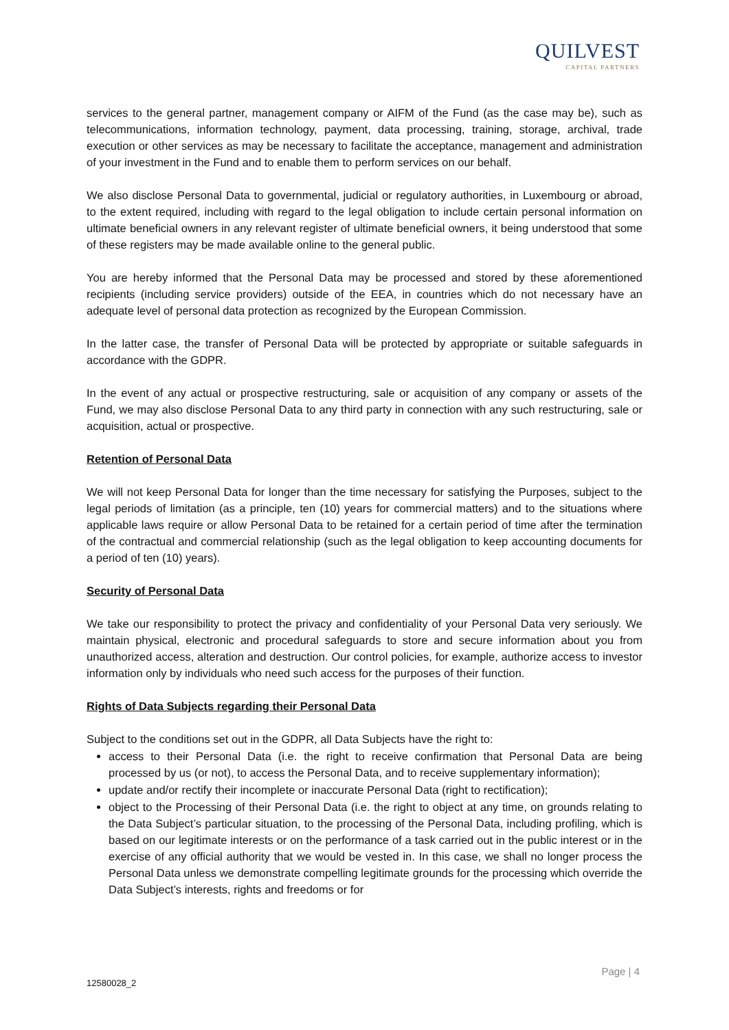QUILVEST
CAPITAL PARTNERS
services to the general partner, management company or AIFM of the Fund (as the case may be), such as telecommunications, information technology, payment, data processing, training, storage, archival, trade execution or other services as may be necessary to facilitate the acceptance, management and administration of your investment in the Fund and to enable them to perform services on our behalf.
We also disclose Personal Data to governmental, judicial or regulatory authorities, in Luxembourg or abroad, to the extent required, including with regard to the legal obligation to include certain personal information on ultimate beneficial owners in any relevant register of ultimate beneficial owners, it being understood that some of these registers may be made available online to the general public.
You are hereby informed that the Personal Data may be processed and stored by these aforementioned recipients (including service providers) outside of the EEA, in countries which do not necessary have an adequate level of personal data protection as recognized by the European Commission.
In the latter case, the transfer of Personal Data will be protected by appropriate or suitable safeguards in accordance with the GDPR.
In the event of any actual or prospective restructuring, sale or acquisition of any company or assets of the Fund, we may also disclose Personal Data to any third party in connection with any such restructuring, sale or acquisition, actual or prospective.
Retention of Personal Data
We will not keep Personal Data for longer than the time necessary for satisfying the Purposes, subject to the legal periods of limitation (as a principle, ten (10) years for commercial matters) and to the situations where applicable laws require or allow Personal Data to be retained for a certain period of time after the termination of the contractual and commercial relationship (such as the legal obligation to keep accounting documents for a period of ten (10) years).
Security of Personal Data
We take our responsibility to protect the privacy and confidentiality of your Personal Data very seriously. We maintain physical, electronic and procedural safeguards to store and secure information about you from unauthorized access, alteration and destruction. Our control policies, for example, authorize access to investor information only by individuals who need such access for the purposes of their function.
Rights of Data Subjects regarding their Personal Data
Subject to the conditions set out in the GDPR, all Data Subjects have the right to:
access to their Personal Data (i.e. the right to receive confirmation that Personal Data are being processed by us (or not), to access the Personal Data, and to receive supplementary information);
update and/or rectify their incomplete or inaccurate Personal Data (right to rectification);
object to the Processing of their Personal Data (i.e. the right to object at any time, on grounds relating to the Data Subject’s particular situation, to the processing of the Personal Data, including profiling, which is based on our legitimate interests or on the performance of a task carried out in the public interest or in the exercise of any official authority that we would be vested in. In this case, we shall no longer process the Personal Data unless we demonstrate compelling legitimate grounds for the processing which override the Data Subject’s interests, rights and freedoms or for
Page | 4
12580028_2